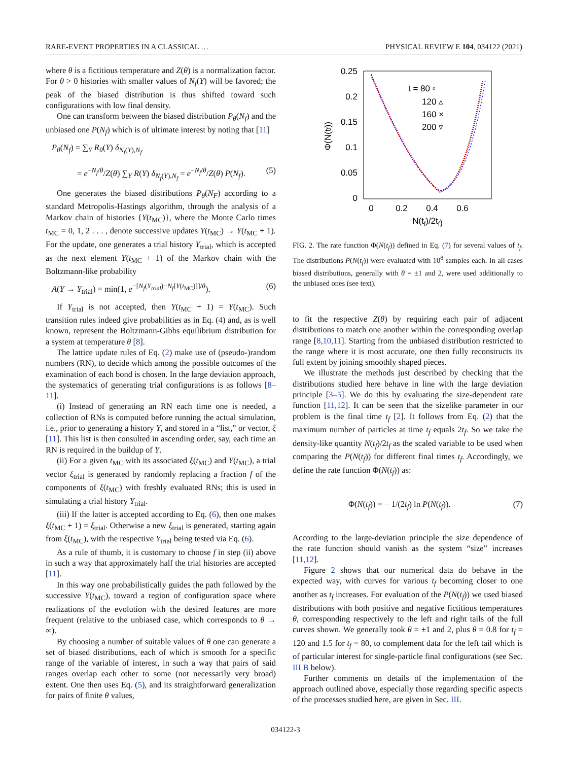RARE-EVENT PROPERTIES IN A CLASSICAL … PHYSICAL REVIEW E 104, 034122 (2021)
where θ is a fictitious temperature and Z(θ) is a normalization factor. For θ > 0 histories with smaller values of N<sub>f</sub>(Y) will be favored; the peak of the biased distribution is thus shifted toward such configurations with low final density.
One can transform between the biased distribution P<sub>θ</sub>(N<sub>f</sub>) and the unbiased one P(N<sub>f</sub>) which is of ultimate interest by noting that [11]
P<sub>θ</sub>(N<sub>f</sub>) = ∑<sub>Y</sub> R<sub>θ</sub>(Y) δ<sub>N<sub>f</sub>(Y),N<sub>f</sub></sub>
= e<sup>−N<sub>f</sub>/θ</sup>/Z(θ) ∑<sub>Y</sub> R(Y) δ<sub>N<sub>f</sub>(Y),N<sub>f</sub></sub> = e<sup>−N<sub>f</sub>/θ</sup>/Z(θ) P(N<sub>f</sub>). (5)
One generates the biased distributions P<sub>θ</sub>(N<sub>F</sub>) according to a standard Metropolis-Hastings algorithm, through the analysis of a Markov chain of histories {Y(t<sub>MC</sub>)}, where the Monte Carlo times t<sub>MC</sub> = 0, 1, 2 . . . , denote successive updates Y(t<sub>MC</sub>) → Y(t<sub>MC</sub> + 1). For the update, one generates a trial history Y<sub>trial</sub>, which is accepted as the next element Y(t<sub>MC</sub> + 1) of the Markov chain with the Boltzmann-like probability
A(Y → Y<sub>trial</sub>) = min(1, e<sup>−[N<sub>f</sub>(Y<sub>trial</sub>)−N<sub>f</sub>[Y(t<sub>MC</sub>)]]/θ</sup>). (6)
If Y<sub>trial</sub> is not accepted, then Y(t<sub>MC</sub> + 1) = Y(t<sub>MC</sub>). Such transition rules indeed give probabilities as in Eq. (4) and, as is well known, represent the Boltzmann-Gibbs equilibrium distribution for a system at temperature θ [8].
The lattice update rules of Eq. (2) make use of (pseudo-)random numbers (RN), to decide which among the possible outcomes of the examination of each bond is chosen. In the large deviation approach, the systematics of generating trial configurations is as follows [8–11].
(i) Instead of generating an RN each time one is needed, a collection of RNs is computed before running the actual simulation, i.e., prior to generating a history Y, and stored in a “list,” or vector, ξ [11]. This list is then consulted in ascending order, say, each time an RN is required in the buildup of Y.
(ii) For a given t<sub>MC</sub> with its associated ξ(t<sub>MC</sub>) and Y(t<sub>MC</sub>), a trial vector ξ<sub>trial</sub> is generated by randomly replacing a fraction f of the components of ξ(t<sub>MC</sub>) with freshly evaluated RNs; this is used in simulating a trial history Y<sub>trial</sub>.
(iii) If the latter is accepted according to Eq. (6), then one makes ξ(t<sub>MC</sub> + 1) = ξ<sub>trial</sub>. Otherwise a new ξ<sub>trial</sub> is generated, starting again from ξ(t<sub>MC</sub>), with the respective Y<sub>trial</sub> being tested via Eq. (6).
As a rule of thumb, it is customary to choose f in step (ii) above in such a way that approximately half the trial histories are accepted [11].
In this way one probabilistically guides the path followed by the successive Y(t<sub>MC</sub>), toward a region of configuration space where realizations of the evolution with the desired features are more frequent (relative to the unbiased case, which corresponds to θ → ∞).
By choosing a number of suitable values of θ one can generate a set of biased distributions, each of which is smooth for a specific range of the variable of interest, in such a way that pairs of said ranges overlap each other to some (not necessarily very broad) extent. One then uses Eq. (5), and its straightforward generalization for pairs of finite θ values,
0.25
0.2
0.15
0.1
0.05
0
0
0.2
0.4
0.6
N(tf)/2tf)
Φ(N(tf))
t = 80 ▫
120 ▵
160 ×
200 ▿
FIG. 2. The rate function Φ(N(t<sub>f</sub>)) defined in Eq. (7) for several values of t<sub>f</sub>. The distributions P(N(t<sub>f</sub>)) were evaluated with 10<sup>8</sup> samples each. In all cases biased distributions, generally with θ = ±1 and 2, were used additionally to the unbiased ones (see text).
to fit the respective Z(θ) by requiring each pair of adjacent distributions to match one another within the corresponding overlap range [8,10,11]. Starting from the unbiased distribution restricted to the range where it is most accurate, one then fully reconstructs its full extent by joining smoothly shaped pieces.
We illustrate the methods just described by checking that the distributions studied here behave in line with the large deviation principle [3–5]. We do this by evaluating the size-dependent rate function [11,12]. It can be seen that the sizelike parameter in our problem is the final time t<sub>f</sub> [2]. It follows from Eq. (2) that the maximum number of particles at time t<sub>f</sub> equals 2t<sub>f</sub>. So we take the density-like quantity N(t<sub>f</sub>)/2t<sub>f</sub> as the scaled variable to be used when comparing the P(N(t<sub>f</sub>)) for different final times t<sub>f</sub>. Accordingly, we define the rate function Φ(N(t<sub>f</sub>)) as:
Φ(N(t<sub>f</sub>)) = − 1/(2t<sub>f</sub>) ln P(N(t<sub>f</sub>)). (7)
According to the large-deviation principle the size dependence of the rate function should vanish as the system “size” increases [11,12].
Figure 2 shows that our numerical data do behave in the expected way, with curves for various t<sub>f</sub> becoming closer to one another as t<sub>f</sub> increases. For evaluation of the P(N(t<sub>f</sub>)) we used biased distributions with both positive and negative fictitious temperatures θ, corresponding respectively to the left and right tails of the full curves shown. We generally took θ = ±1 and 2, plus θ = 0.8 for t<sub>f</sub> = 120 and 1.5 for t<sub>f</sub> = 80, to complement data for the left tail which is of particular interest for single-particle final configurations (see Sec. III B below).
Further comments on details of the implementation of the approach outlined above, especially those regarding specific aspects of the processes studied here, are given in Sec. III.
034122-3